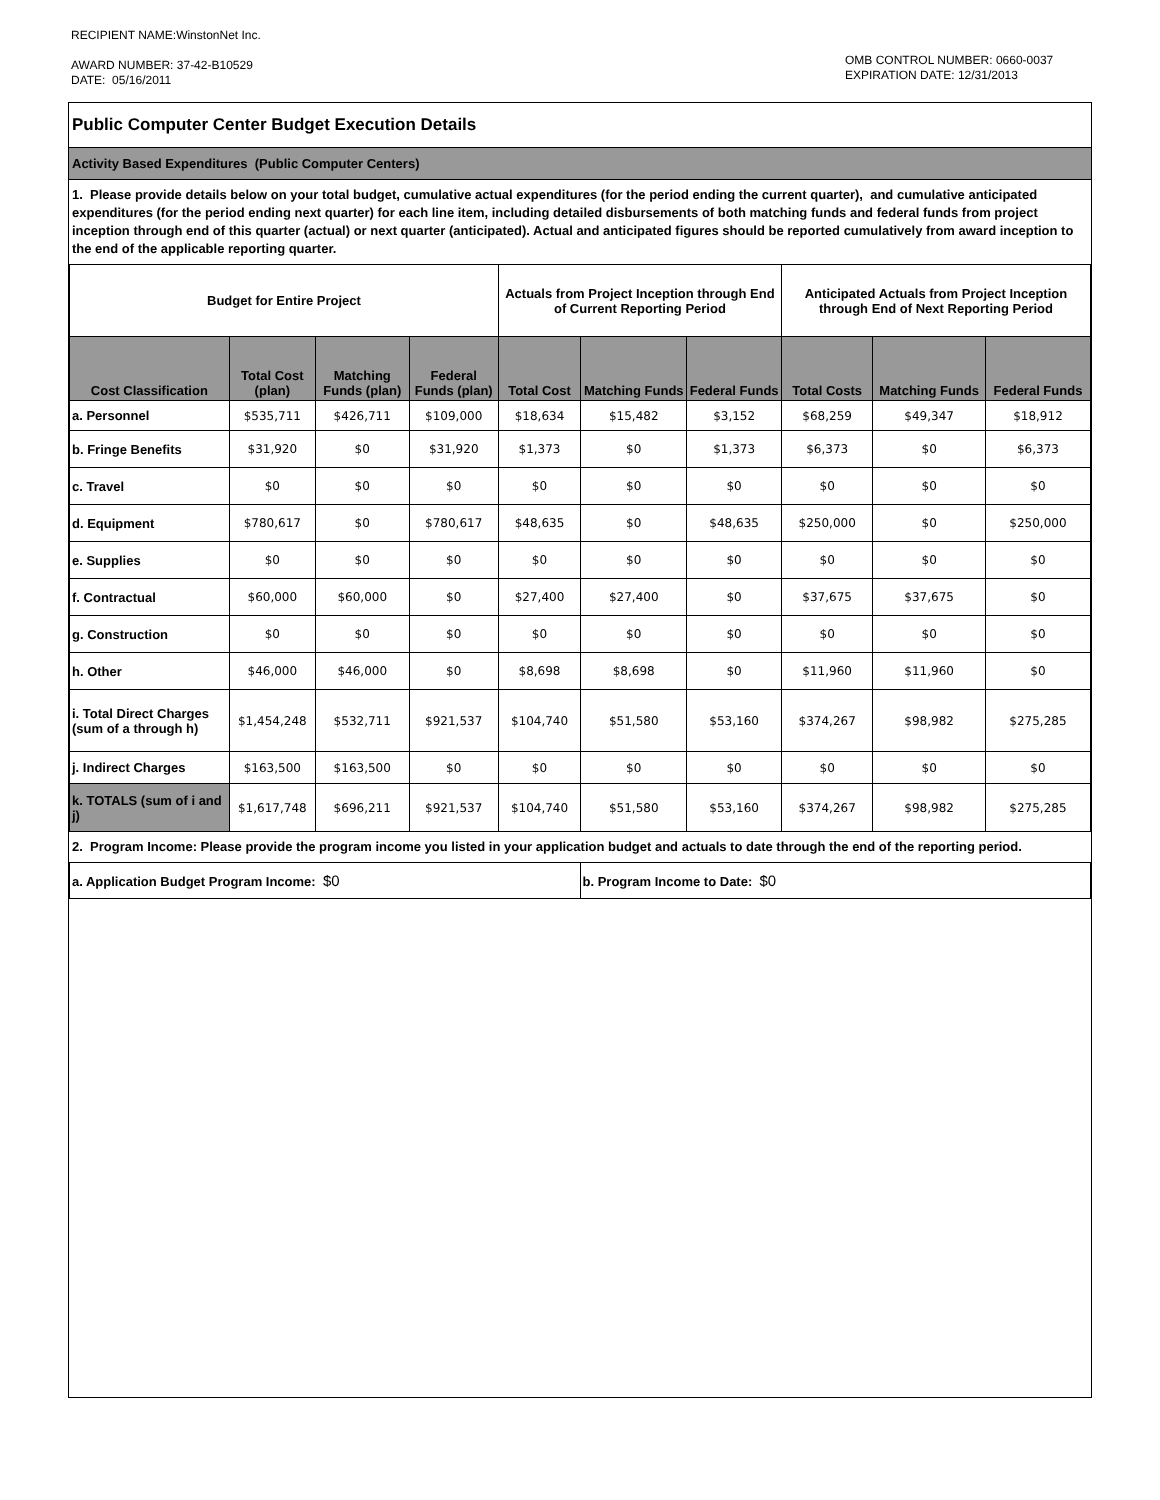RECIPIENT NAME:WinstonNet Inc.
AWARD NUMBER: 37-42-B10529
DATE: 05/16/2011
OMB CONTROL NUMBER: 0660-0037
EXPIRATION DATE: 12/31/2013
Public Computer Center Budget Execution Details
Activity Based Expenditures (Public Computer Centers)
1. Please provide details below on your total budget, cumulative actual expenditures (for the period ending the current quarter), and cumulative anticipated expenditures (for the period ending next quarter) for each line item, including detailed disbursements of both matching funds and federal funds from project inception through end of this quarter (actual) or next quarter (anticipated). Actual and anticipated figures should be reported cumulatively from award inception to the end of the applicable reporting quarter.
| Budget for Entire Project | | | | Actuals from Project Inception through End of Current Reporting Period | | | Anticipated Actuals from Project Inception through End of Next Reporting Period | | |
| --- | --- | --- | --- | --- | --- | --- | --- | --- | --- |
| Cost Classification | Total Cost (plan) | Matching Funds (plan) | Federal Funds (plan) | Total Cost | Matching Funds | Federal Funds | Total Costs | Matching Funds | Federal Funds |
| a. Personnel | $535,711 | $426,711 | $109,000 | $18,634 | $15,482 | $3,152 | $68,259 | $49,347 | $18,912 |
| b. Fringe Benefits | $31,920 | $0 | $31,920 | $1,373 | $0 | $1,373 | $6,373 | $0 | $6,373 |
| c. Travel | $0 | $0 | $0 | $0 | $0 | $0 | $0 | $0 | $0 |
| d. Equipment | $780,617 | $0 | $780,617 | $48,635 | $0 | $48,635 | $250,000 | $0 | $250,000 |
| e. Supplies | $0 | $0 | $0 | $0 | $0 | $0 | $0 | $0 | $0 |
| f. Contractual | $60,000 | $60,000 | $0 | $27,400 | $27,400 | $0 | $37,675 | $37,675 | $0 |
| g. Construction | $0 | $0 | $0 | $0 | $0 | $0 | $0 | $0 | $0 |
| h. Other | $46,000 | $46,000 | $0 | $8,698 | $8,698 | $0 | $11,960 | $11,960 | $0 |
| i. Total Direct Charges (sum of a through h) | $1,454,248 | $532,711 | $921,537 | $104,740 | $51,580 | $53,160 | $374,267 | $98,982 | $275,285 |
| j. Indirect Charges | $163,500 | $163,500 | $0 | $0 | $0 | $0 | $0 | $0 | $0 |
| k. TOTALS (sum of i and j) | $1,617,748 | $696,211 | $921,537 | $104,740 | $51,580 | $53,160 | $374,267 | $98,982 | $275,285 |
2. Program Income: Please provide the program income you listed in your application budget and actuals to date through the end of the reporting period.
| a. Application Budget Program Income: $0 | b. Program Income to Date: $0 |